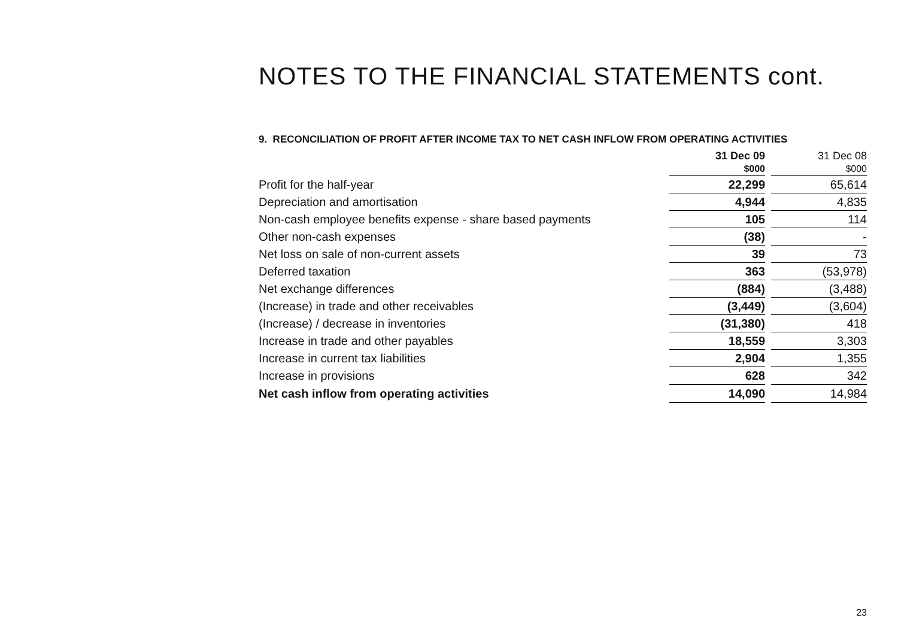NOTES TO THE FINANCIAL STATEMENTS cont.
9. RECONCILIATION OF PROFIT AFTER INCOME TAX TO NET CASH INFLOW FROM OPERATING ACTIVITIES
| | 31 Dec 09 | | 31 Dec 08 |
| --- | --- | --- | --- |
| | $000 | | $000 |
| Profit for the half-year | 22,299 | | 65,614 |
| Depreciation and amortisation | 4,944 | | 4,835 |
| Non-cash employee benefits expense - share based payments | 105 | | 114 |
| Other non-cash expenses | (38) | | - |
| Net loss on sale of non-current assets | 39 | | 73 |
| Deferred taxation | 363 | | (53,978) |
| Net exchange differences | (884) | | (3,488) |
| (Increase) in trade and other receivables | (3,449) | | (3,604) |
| (Increase) / decrease in inventories | (31,380) | | 418 |
| Increase in trade and other payables | 18,559 | | 3,303 |
| Increase in current tax liabilities | 2,904 | | 1,355 |
| Increase in provisions | 628 | | 342 |
| Net cash inflow from operating activities | 14,090 | | 14,984 |
23